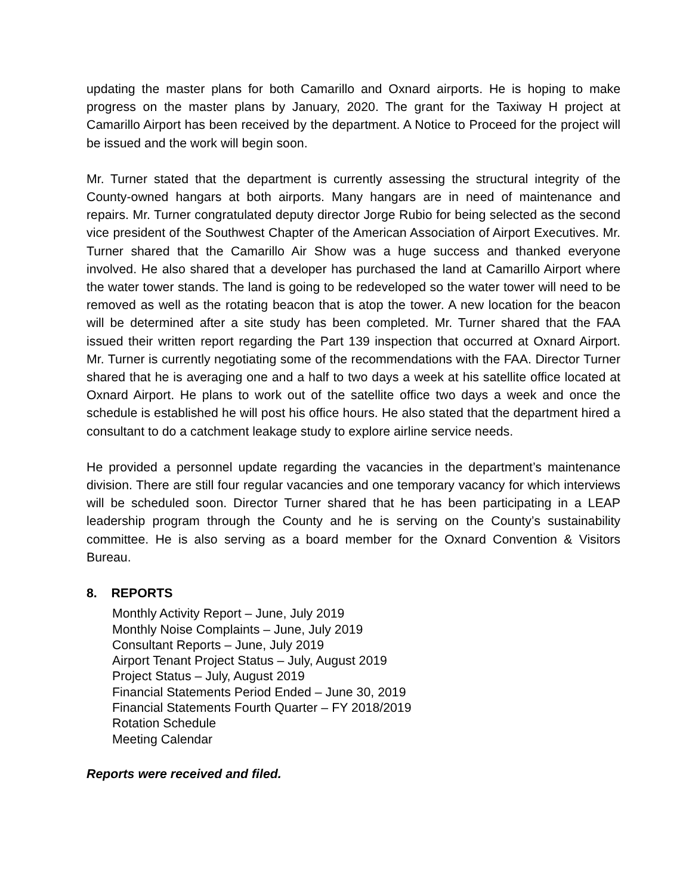updating the master plans for both Camarillo and Oxnard airports. He is hoping to make progress on the master plans by January, 2020. The grant for the Taxiway H project at Camarillo Airport has been received by the department. A Notice to Proceed for the project will be issued and the work will begin soon.
Mr. Turner stated that the department is currently assessing the structural integrity of the County-owned hangars at both airports. Many hangars are in need of maintenance and repairs. Mr. Turner congratulated deputy director Jorge Rubio for being selected as the second vice president of the Southwest Chapter of the American Association of Airport Executives. Mr. Turner shared that the Camarillo Air Show was a huge success and thanked everyone involved. He also shared that a developer has purchased the land at Camarillo Airport where the water tower stands. The land is going to be redeveloped so the water tower will need to be removed as well as the rotating beacon that is atop the tower. A new location for the beacon will be determined after a site study has been completed. Mr. Turner shared that the FAA issued their written report regarding the Part 139 inspection that occurred at Oxnard Airport. Mr. Turner is currently negotiating some of the recommendations with the FAA. Director Turner shared that he is averaging one and a half to two days a week at his satellite office located at Oxnard Airport. He plans to work out of the satellite office two days a week and once the schedule is established he will post his office hours. He also stated that the department hired a consultant to do a catchment leakage study to explore airline service needs.
He provided a personnel update regarding the vacancies in the department’s maintenance division. There are still four regular vacancies and one temporary vacancy for which interviews will be scheduled soon. Director Turner shared that he has been participating in a LEAP leadership program through the County and he is serving on the County’s sustainability committee. He is also serving as a board member for the Oxnard Convention & Visitors Bureau.
8. REPORTS
Monthly Activity Report – June, July 2019
Monthly Noise Complaints – June, July 2019
Consultant Reports – June, July 2019
Airport Tenant Project Status – July, August 2019
Project Status – July, August 2019
Financial Statements Period Ended – June 30, 2019
Financial Statements Fourth Quarter – FY 2018/2019
Rotation Schedule
Meeting Calendar
Reports were received and filed.